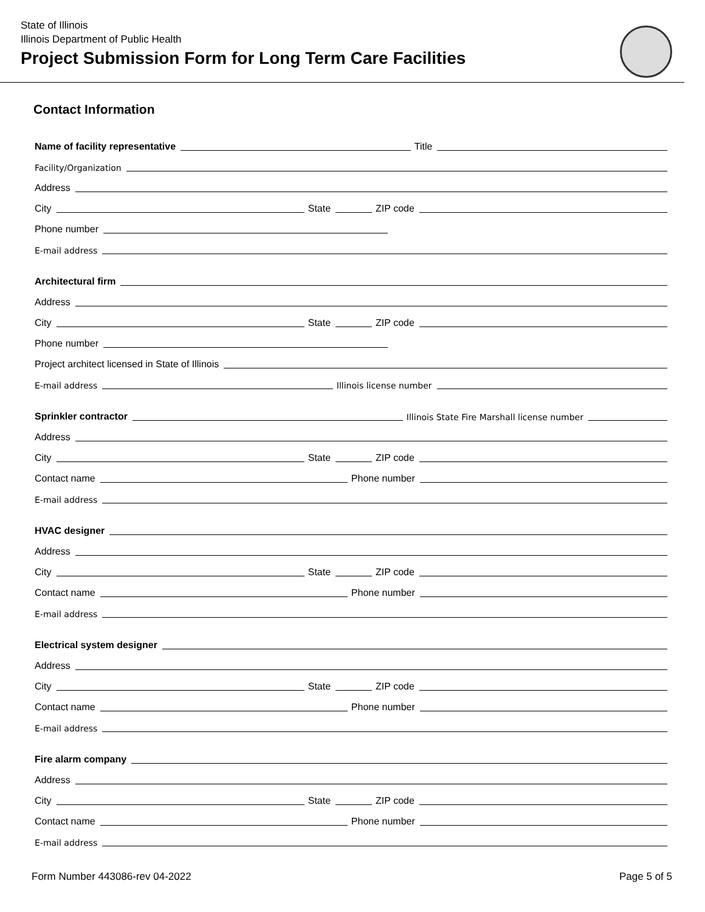State of Illinois
Illinois Department of Public Health
Project Submission Form for Long Term Care Facilities
Contact Information
Name of facility representative
Title
Facility/Organization
Address
City
State
ZIP code
Phone number
E-mail address
Architectural firm
Address
City
State
ZIP code
Phone number
Project architect licensed in State of Illinois
E-mail address
Illinois license number
Sprinkler contractor
Illinois State Fire Marshall license number
Address
City
State
ZIP code
Contact name
Phone number
E-mail address
HVAC designer
Address
City
State
ZIP code
Contact name
Phone number
E-mail address
Electrical system designer
Address
City
State
ZIP code
Contact name
Phone number
E-mail address
Fire alarm company
Address
City
State
ZIP code
Contact name
Phone number
E-mail address
Form Number 443086-rev 04-2022 Page 5 of 5